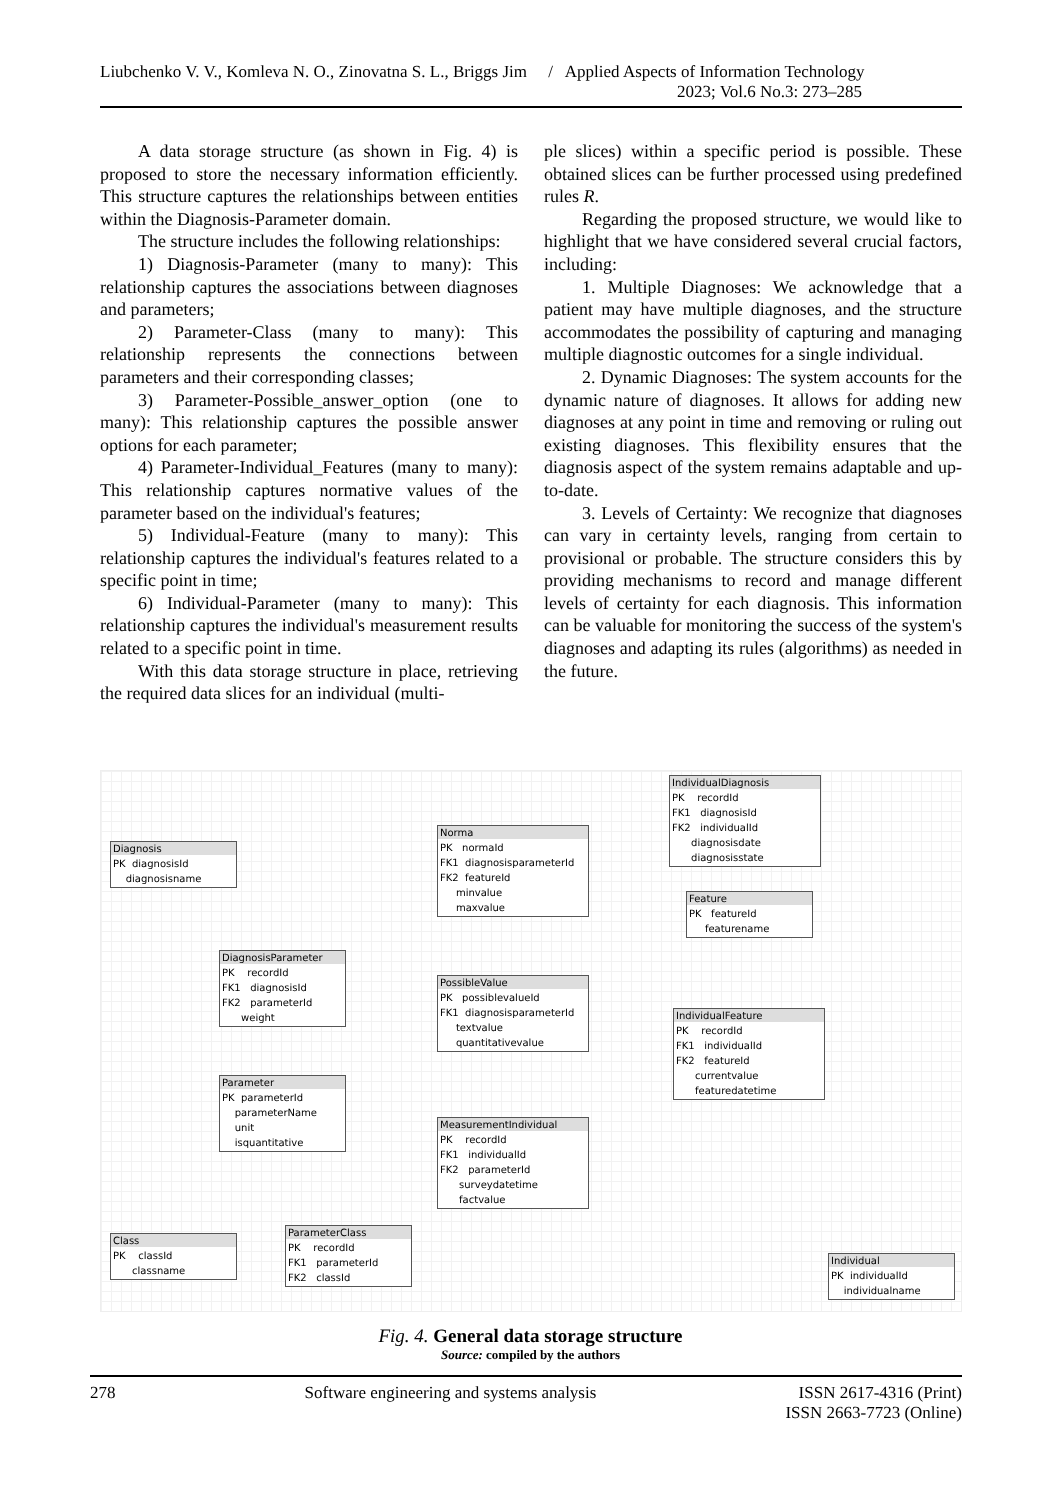Liubchenko V. V., Komleva N. O., Zinovatna S. L., Briggs Jim / Applied Aspects of Information Technology
2023; Vol.6 No.3: 273–285
A data storage structure (as shown in Fig. 4) is proposed to store the necessary information efficiently. This structure captures the relationships between entities within the Diagnosis-Parameter domain.
The structure includes the following relationships:
1) Diagnosis-Parameter (many to many): This relationship captures the associations between diagnoses and parameters;
2) Parameter-Class (many to many): This relationship represents the connections between parameters and their corresponding classes;
3) Parameter-Possible_answer_option (one to many): This relationship captures the possible answer options for each parameter;
4) Parameter-Individual_Features (many to many): This relationship captures normative values of the parameter based on the individual's features;
5) Individual-Feature (many to many): This relationship captures the individual's features related to a specific point in time;
6) Individual-Parameter (many to many): This relationship captures the individual's measurement results related to a specific point in time.
With this data storage structure in place, retrieving the required data slices for an individual (multi-
ple slices) within a specific period is possible. These obtained slices can be further processed using predefined rules R.
Regarding the proposed structure, we would like to highlight that we have considered several crucial factors, including:
1. Multiple Diagnoses: We acknowledge that a patient may have multiple diagnoses, and the structure accommodates the possibility of capturing and managing multiple diagnostic outcomes for a single individual.
2. Dynamic Diagnoses: The system accounts for the dynamic nature of diagnoses. It allows for adding new diagnoses at any point in time and removing or ruling out existing diagnoses. This flexibility ensures that the diagnosis aspect of the system remains adaptable and up-to-date.
3. Levels of Certainty: We recognize that diagnoses can vary in certainty levels, ranging from certain to provisional or probable. The structure considers this by providing mechanisms to record and manage different levels of certainty for each diagnosis. This information can be valuable for monitoring the success of the system's diagnoses and adapting its rules (algorithms) as needed in the future.
IndividualDiagnosis
PK recordId FK1 diagnosisId FK2 individualId diagnosisdate diagnosisstate
Diagnosis
PK diagnosisId diagnosisname
Norma
PK normaId FK1 diagnosisparameterId FK2 featureId minvalue maxvalue
Feature
PK featureId featurename
DiagnosisParameter
PK recordId FK1 diagnosisId FK2 parameterId weight
PossibleValue
PK possiblevalueId FK1 diagnosisparameterId textvalue quantitativevalue
IndividualFeature
PK recordId FK1 individualId FK2 featureId currentvalue featuredatetime
Parameter
PK parameterId parameterName unit isquantitative
MeasurementIndividual
PK recordId FK1 individualId FK2 parameterId surveydatetime factvalue
Class
PK classId classname
ParameterClass
PK recordId FK1 parameterId FK2 classId
Individual
PK individualId individualname
Fig. 4. General data storage structure
Source: compiled by the authors
278 Software engineering and systems analysis ISSN 2617-4316 (Print)
ISSN 2663-7723 (Online)